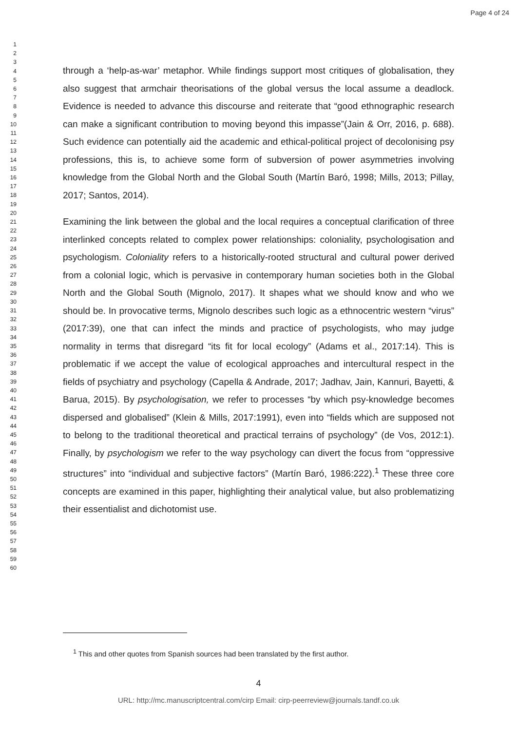Page 4 of 24
1
2
3
4
5
6
7
8
9
10
11
12
13
14
15
16
17
18
19
20
21
22
23
24
25
26
27
28
29
30
31
32
33
34
35
36
37
38
39
40
41
42
43
44
45
46
47
48
49
50
51
52
53
54
55
56
57
58
59
60
through a ‘help-as-war’ metaphor. While findings support most critiques of globalisation, they also suggest that armchair theorisations of the global versus the local assume a deadlock. Evidence is needed to advance this discourse and reiterate that “good ethnographic research can make a significant contribution to moving beyond this impasse”(Jain & Orr, 2016, p. 688). Such evidence can potentially aid the academic and ethical-political project of decolonising psy professions, this is, to achieve some form of subversion of power asymmetries involving knowledge from the Global North and the Global South (Martín Baró, 1998; Mills, 2013; Pillay, 2017; Santos, 2014).
Examining the link between the global and the local requires a conceptual clarification of three interlinked concepts related to complex power relationships: coloniality, psychologisation and psychologism. Coloniality refers to a historically-rooted structural and cultural power derived from a colonial logic, which is pervasive in contemporary human societies both in the Global North and the Global South (Mignolo, 2017). It shapes what we should know and who we should be. In provocative terms, Mignolo describes such logic as a ethnocentric western “virus” (2017:39), one that can infect the minds and practice of psychologists, who may judge normality in terms that disregard “its fit for local ecology” (Adams et al., 2017:14). This is problematic if we accept the value of ecological approaches and intercultural respect in the fields of psychiatry and psychology (Capella & Andrade, 2017; Jadhav, Jain, Kannuri, Bayetti, & Barua, 2015). By psychologisation, we refer to processes “by which psy-knowledge becomes dispersed and globalised” (Klein & Mills, 2017:1991), even into “fields which are supposed not to belong to the traditional theoretical and practical terrains of psychology” (de Vos, 2012:1). Finally, by psychologism we refer to the way psychology can divert the focus from “oppressive structures” into “individual and subjective factors” (Martín Baró, 1986:222).<sup>1</sup> These three core concepts are examined in this paper, highlighting their analytical value, but also problematizing their essentialist and dichotomist use.
<sup>1</sup> This and other quotes from Spanish sources had been translated by the first author.
4
URL: http://mc.manuscriptcentral.com/cirp Email: cirp-peerreview@journals.tandf.co.uk